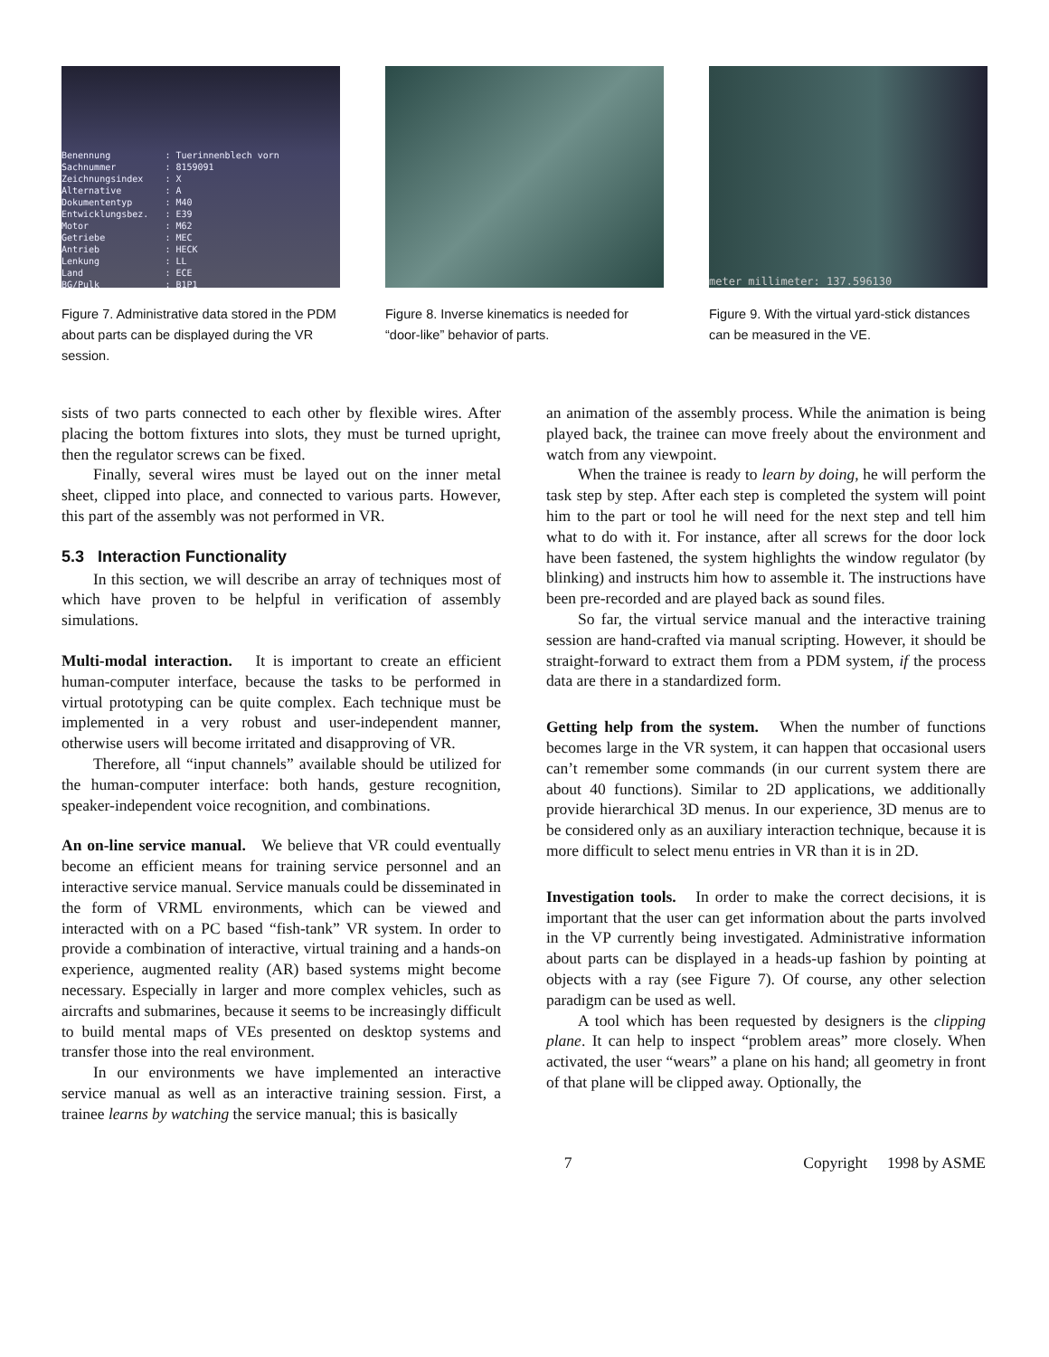Benennung : Tuerinnenblech vorn Sachnummer : 8159091 Zeichnungsindex : X Alternative : A Dokumententyp : M40 Entwicklungsbez. : E39 Motor : M62 Getriebe : MEC Antrieb : HECK Lenkung : LL Land : ECE BG/Pulk : B1P1
Figure 7. Administrative data stored in the PDM about parts can be displayed during the VR session.
Figure 8. Inverse kinematics is needed for “door-like” behavior of parts.
meter millimeter: 137.596130
Figure 9. With the virtual yard-stick distances can be measured in the VE.
sists of two parts connected to each other by flexible wires. After placing the bottom fixtures into slots, they must be turned upright, then the regulator screws can be fixed.
Finally, several wires must be layed out on the inner metal sheet, clipped into place, and connected to various parts. However, this part of the assembly was not performed in VR.
5.3 Interaction Functionality
In this section, we will describe an array of techniques most of which have proven to be helpful in verification of assembly simulations.
Multi-modal interaction. It is important to create an efficient human-computer interface, because the tasks to be performed in virtual prototyping can be quite complex. Each technique must be implemented in a very robust and user-independent manner, otherwise users will become irritated and disapproving of VR.
Therefore, all “input channels” available should be utilized for the human-computer interface: both hands, gesture recognition, speaker-independent voice recognition, and combinations.
An on-line service manual. We believe that VR could eventually become an efficient means for training service personnel and an interactive service manual. Service manuals could be disseminated in the form of VRML environments, which can be viewed and interacted with on a PC based “fish-tank” VR system. In order to provide a combination of interactive, virtual training and a hands-on experience, augmented reality (AR) based systems might become necessary. Especially in larger and more complex vehicles, such as aircrafts and submarines, because it seems to be increasingly difficult to build mental maps of VEs presented on desktop systems and transfer those into the real environment.
In our environments we have implemented an interactive service manual as well as an interactive training session. First, a trainee learns by watching the service manual; this is basically
an animation of the assembly process. While the animation is being played back, the trainee can move freely about the environment and watch from any viewpoint.
When the trainee is ready to learn by doing, he will perform the task step by step. After each step is completed the system will point him to the part or tool he will need for the next step and tell him what to do with it. For instance, after all screws for the door lock have been fastened, the system highlights the window regulator (by blinking) and instructs him how to assemble it. The instructions have been pre-recorded and are played back as sound files.
So far, the virtual service manual and the interactive training session are hand-crafted via manual scripting. However, it should be straight-forward to extract them from a PDM system, if the process data are there in a standardized form.
Getting help from the system. When the number of functions becomes large in the VR system, it can happen that occasional users can’t remember some commands (in our current system there are about 40 functions). Similar to 2D applications, we additionally provide hierarchical 3D menus. In our experience, 3D menus are to be considered only as an auxiliary interaction technique, because it is more difficult to select menu entries in VR than it is in 2D.
Investigation tools. In order to make the correct decisions, it is important that the user can get information about the parts involved in the VP currently being investigated. Administrative information about parts can be displayed in a heads-up fashion by pointing at objects with a ray (see Figure 7). Of course, any other selection paradigm can be used as well.
A tool which has been requested by designers is the clipping plane. It can help to inspect “problem areas” more closely. When activated, the user “wears” a plane on his hand; all geometry in front of that plane will be clipped away. Optionally, the
7 Copyright 1998 by ASME